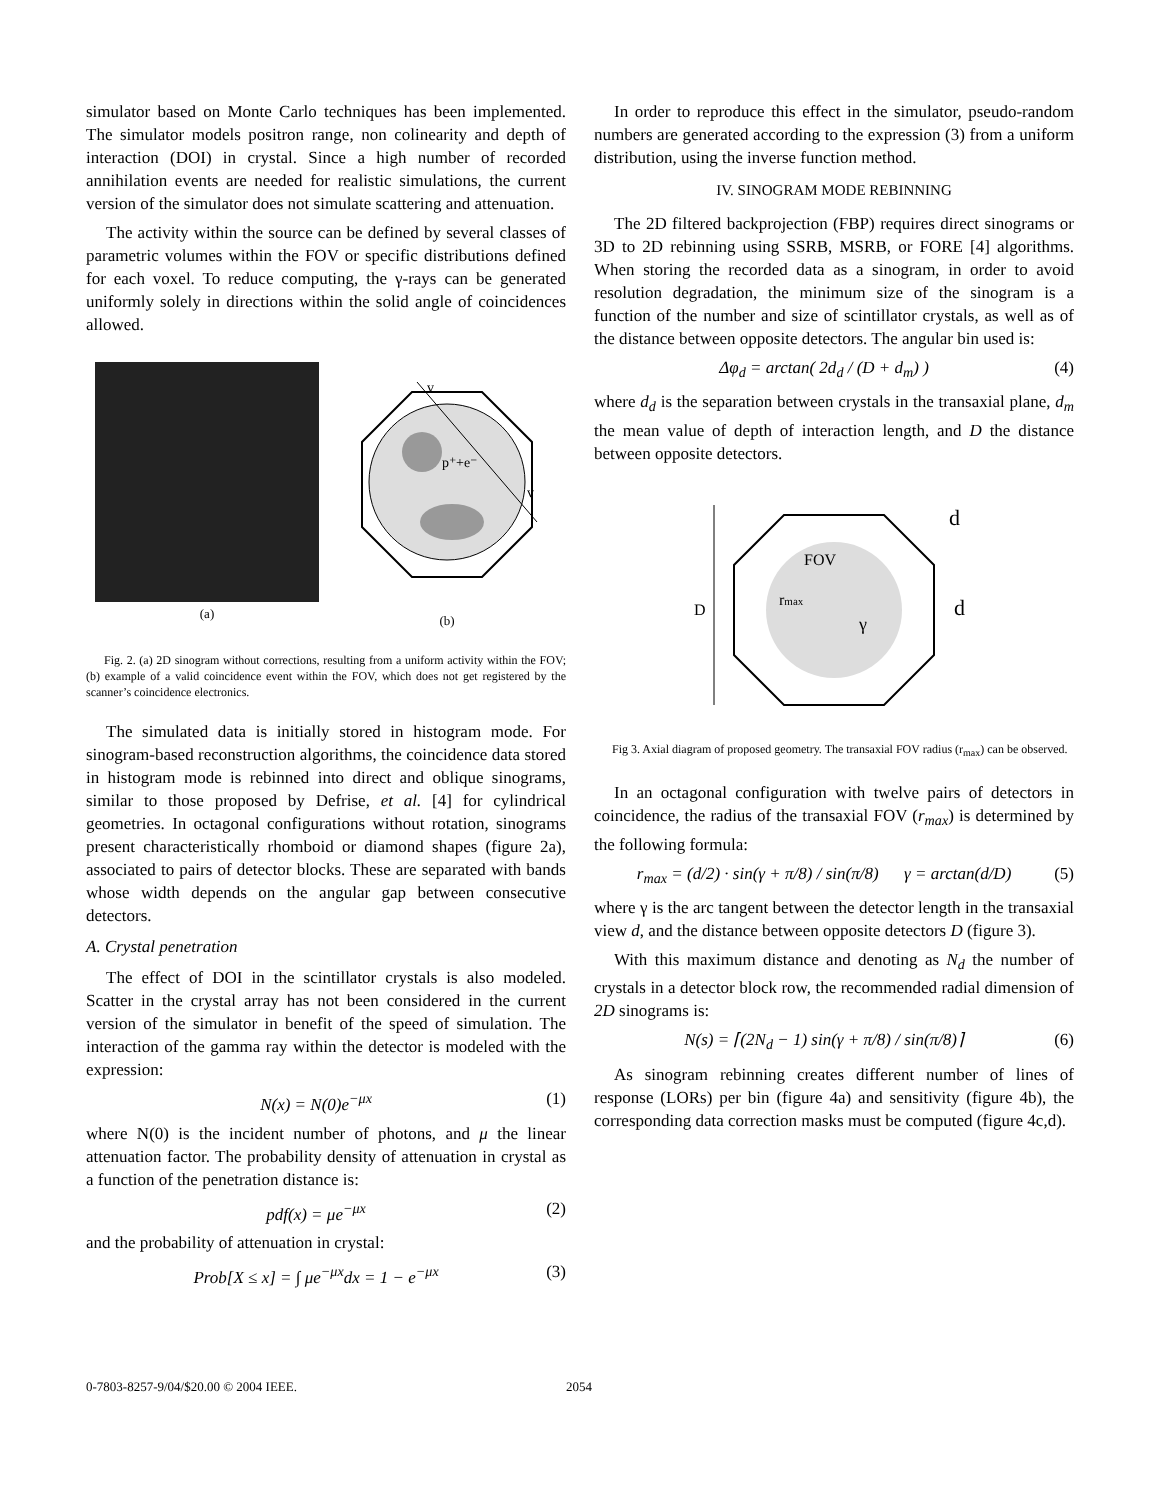simulator based on Monte Carlo techniques has been implemented. The simulator models positron range, non colinearity and depth of interaction (DOI) in crystal. Since a high number of recorded annihilation events are needed for realistic simulations, the current version of the simulator does not simulate scattering and attenuation.
The activity within the source can be defined by several classes of parametric volumes within the FOV or specific distributions defined for each voxel. To reduce computing, the γ-rays can be generated uniformly solely in directions within the solid angle of coincidences allowed.
(a)
p⁺+e⁻
v
v
(b)
Fig. 2. (a) 2D sinogram without corrections, resulting from a uniform activity within the FOV; (b) example of a valid coincidence event within the FOV, which does not get registered by the scanner’s coincidence electronics.
The simulated data is initially stored in histogram mode. For sinogram-based reconstruction algorithms, the coincidence data stored in histogram mode is rebinned into direct and oblique sinograms, similar to those proposed by Defrise, et al. [4] for cylindrical geometries. In octagonal configurations without rotation, sinograms present characteristically rhomboid or diamond shapes (figure 2a), associated to pairs of detector blocks. These are separated with bands whose width depends on the angular gap between consecutive detectors.
A. Crystal penetration
The effect of DOI in the scintillator crystals is also modeled. Scatter in the crystal array has not been considered in the current version of the simulator in benefit of the speed of simulation. The interaction of the gamma ray within the detector is modeled with the expression:
N(x) = N(0)e<sup>−μx</sup> (1)
where N(0) is the incident number of photons, and μ the linear attenuation factor. The probability density of attenuation in crystal as a function of the penetration distance is:
pdf(x) = μe<sup>−μx</sup> (2)
and the probability of attenuation in crystal:
Prob[X ≤ x] = ∫ μe<sup>−μx</sup>dx = 1 − e<sup>−μx</sup> (3)
In order to reproduce this effect in the simulator, pseudo-random numbers are generated according to the expression (3) from a uniform distribution, using the inverse function method.
IV. SINOGRAM MODE REBINNING
The 2D filtered backprojection (FBP) requires direct sinograms or 3D to 2D rebinning using SSRB, MSRB, or FORE [4] algorithms. When storing the recorded data as a sinogram, in order to avoid resolution degradation, the minimum size of the sinogram is a function of the number and size of scintillator crystals, as well as of the distance between opposite detectors. The angular bin used is:
Δφ<sub>d</sub> = arctan( 2d<sub>d</sub> / (D + d<sub>m</sub>) ) (4)
where d<sub>d</sub> is the separation between crystals in the transaxial plane, d<sub>m</sub> the mean value of depth of interaction length, and D the distance between opposite detectors.
D
FOV
rmax
γ
d
d
Fig 3. Axial diagram of proposed geometry. The transaxial FOV radius (r<sub>max</sub>) can be observed.
In an octagonal configuration with twelve pairs of detectors in coincidence, the radius of the transaxial FOV (r<sub>max</sub>) is determined by the following formula:
r<sub>max</sub> = (d/2) · sin(γ + π/8) / sin(π/8) γ = arctan(d/D) (5)
where γ is the arc tangent between the detector length in the transaxial view d, and the distance between opposite detectors D (figure 3).
With this maximum distance and denoting as N<sub>d</sub> the number of crystals in a detector block row, the recommended radial dimension of 2D sinograms is:
N(s) = ⌈(2N<sub>d</sub> − 1) sin(γ + π/8) / sin(π/8)⌉ (6)
As sinogram rebinning creates different number of lines of response (LORs) per bin (figure 4a) and sensitivity (figure 4b), the corresponding data correction masks must be computed (figure 4c,d).
0-7803-8257-9/04/$20.00 © 2004 IEEE. 2054